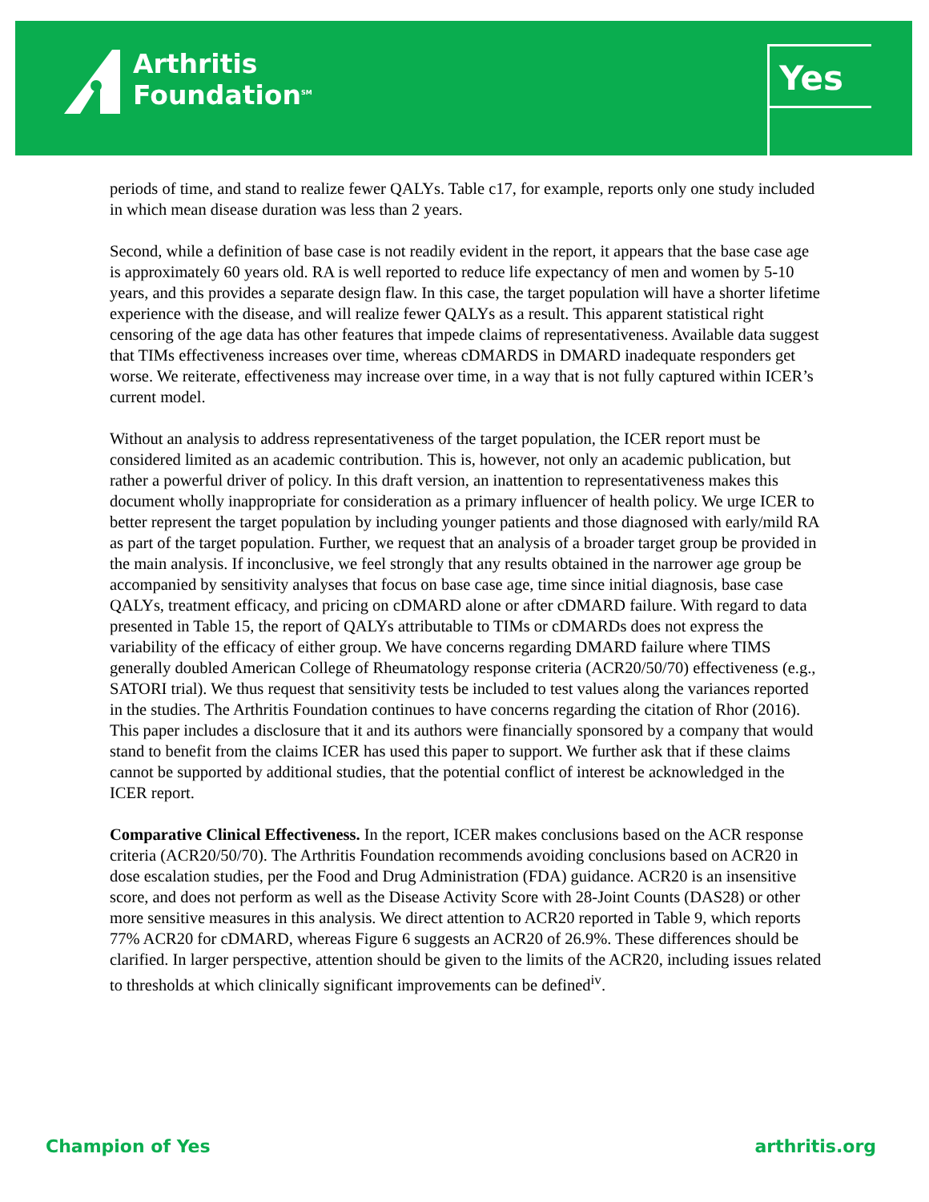Arthritis
Foundation<sup>SM</sup>
Yes
periods of time, and stand to realize fewer QALYs. Table c17, for example, reports only one study included in which mean disease duration was less than 2 years.
Second, while a definition of base case is not readily evident in the report, it appears that the base case age is approximately 60 years old. RA is well reported to reduce life expectancy of men and women by 5-10 years, and this provides a separate design flaw. In this case, the target population will have a shorter lifetime experience with the disease, and will realize fewer QALYs as a result. This apparent statistical right censoring of the age data has other features that impede claims of representativeness. Available data suggest that TIMs effectiveness increases over time, whereas cDMARDS in DMARD inadequate responders get worse. We reiterate, effectiveness may increase over time, in a way that is not fully captured within ICER’s current model.
Without an analysis to address representativeness of the target population, the ICER report must be considered limited as an academic contribution. This is, however, not only an academic publication, but rather a powerful driver of policy. In this draft version, an inattention to representativeness makes this document wholly inappropriate for consideration as a primary influencer of health policy. We urge ICER to better represent the target population by including younger patients and those diagnosed with early/mild RA as part of the target population. Further, we request that an analysis of a broader target group be provided in the main analysis. If inconclusive, we feel strongly that any results obtained in the narrower age group be accompanied by sensitivity analyses that focus on base case age, time since initial diagnosis, base case QALYs, treatment efficacy, and pricing on cDMARD alone or after cDMARD failure. With regard to data presented in Table 15, the report of QALYs attributable to TIMs or cDMARDs does not express the variability of the efficacy of either group. We have concerns regarding DMARD failure where TIMS generally doubled American College of Rheumatology response criteria (ACR20/50/70) effectiveness (e.g., SATORI trial). We thus request that sensitivity tests be included to test values along the variances reported in the studies. The Arthritis Foundation continues to have concerns regarding the citation of Rhor (2016). This paper includes a disclosure that it and its authors were financially sponsored by a company that would stand to benefit from the claims ICER has used this paper to support. We further ask that if these claims cannot be supported by additional studies, that the potential conflict of interest be acknowledged in the ICER report.
Comparative Clinical Effectiveness. In the report, ICER makes conclusions based on the ACR response criteria (ACR20/50/70). The Arthritis Foundation recommends avoiding conclusions based on ACR20 in dose escalation studies, per the Food and Drug Administration (FDA) guidance. ACR20 is an insensitive score, and does not perform as well as the Disease Activity Score with 28-Joint Counts (DAS28) or other more sensitive measures in this analysis. We direct attention to ACR20 reported in Table 9, which reports 77% ACR20 for cDMARD, whereas Figure 6 suggests an ACR20 of 26.9%. These differences should be clarified. In larger perspective, attention should be given to the limits of the ACR20, including issues related to thresholds at which clinically significant improvements can be defined<sup>iv</sup>.
Champion of Yes arthritis.org